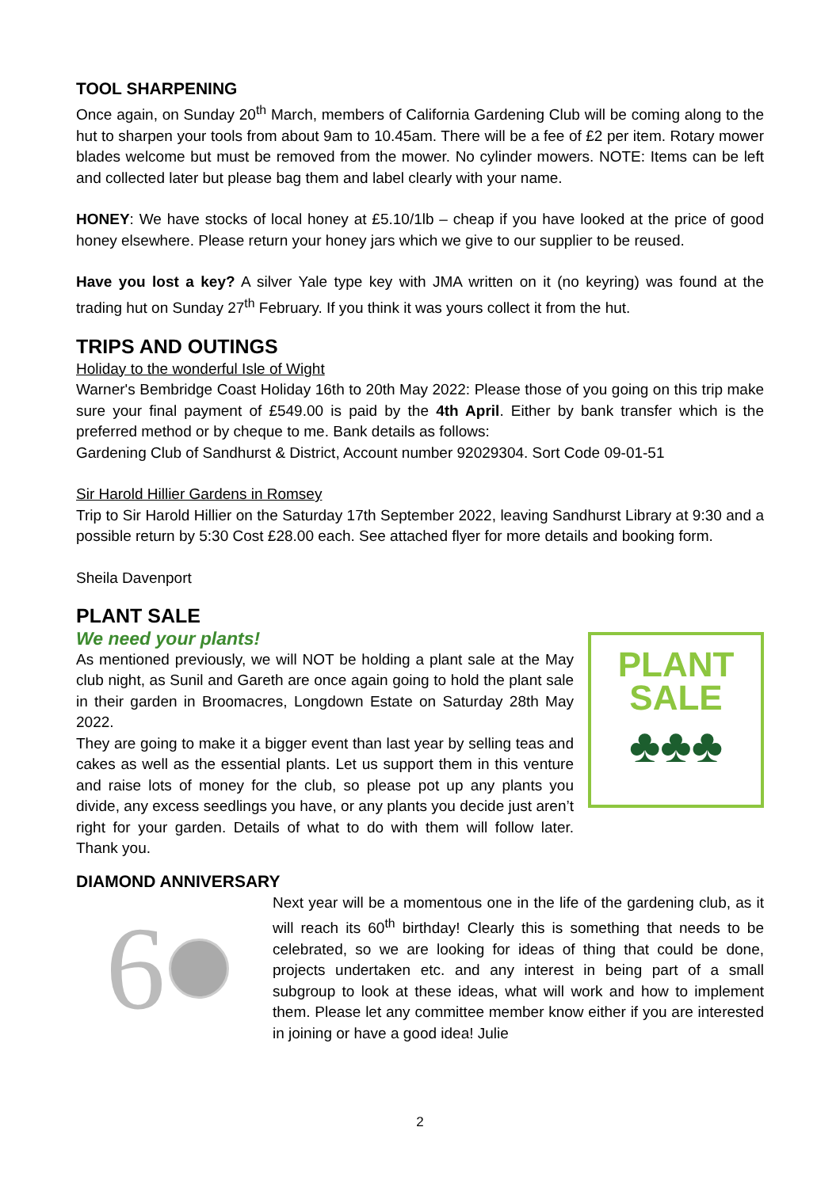TOOL SHARPENING
Once again, on Sunday 20<sup>th</sup> March, members of California Gardening Club will be coming along to the hut to sharpen your tools from about 9am to 10.45am. There will be a fee of £2 per item. Rotary mower blades welcome but must be removed from the mower. No cylinder mowers. NOTE: Items can be left and collected later but please bag them and label clearly with your name.
HONEY: We have stocks of local honey at £5.10/1lb – cheap if you have looked at the price of good honey elsewhere. Please return your honey jars which we give to our supplier to be reused.
Have you lost a key? A silver Yale type key with JMA written on it (no keyring) was found at the trading hut on Sunday 27<sup>th</sup> February. If you think it was yours collect it from the hut.
TRIPS AND OUTINGS
Holiday to the wonderful Isle of Wight
Warner's Bembridge Coast Holiday 16th to 20th May 2022: Please those of you going on this trip make sure your final payment of £549.00 is paid by the 4th April. Either by bank transfer which is the preferred method or by cheque to me. Bank details as follows:
Gardening Club of Sandhurst & District, Account number 92029304. Sort Code 09-01-51
Sir Harold Hillier Gardens in Romsey
Trip to Sir Harold Hillier on the Saturday 17th September 2022, leaving Sandhurst Library at 9:30 and a possible return by 5:30 Cost £28.00 each. See attached flyer for more details and booking form.
Sheila Davenport
PLANT SALE
We need your plants!
As mentioned previously, we will NOT be holding a plant sale at the May club night, as Sunil and Gareth are once again going to hold the plant sale in their garden in Broomacres, Longdown Estate on Saturday 28th May 2022.
They are going to make it a bigger event than last year by selling teas and cakes as well as the essential plants. Let us support them in this venture and raise lots of money for the club, so please pot up any plants you divide, any excess seedlings you have, or any plants you decide just aren’t right for your garden. Details of what to do with them will follow later. Thank you.
PLANT
SALE
♣♣♣
DIAMOND ANNIVERSARY
6
Next year will be a momentous one in the life of the gardening club, as it will reach its 60<sup>th</sup> birthday! Clearly this is something that needs to be celebrated, so we are looking for ideas of thing that could be done, projects undertaken etc. and any interest in being part of a small subgroup to look at these ideas, what will work and how to implement them. Please let any committee member know either if you are interested in joining or have a good idea! Julie
2